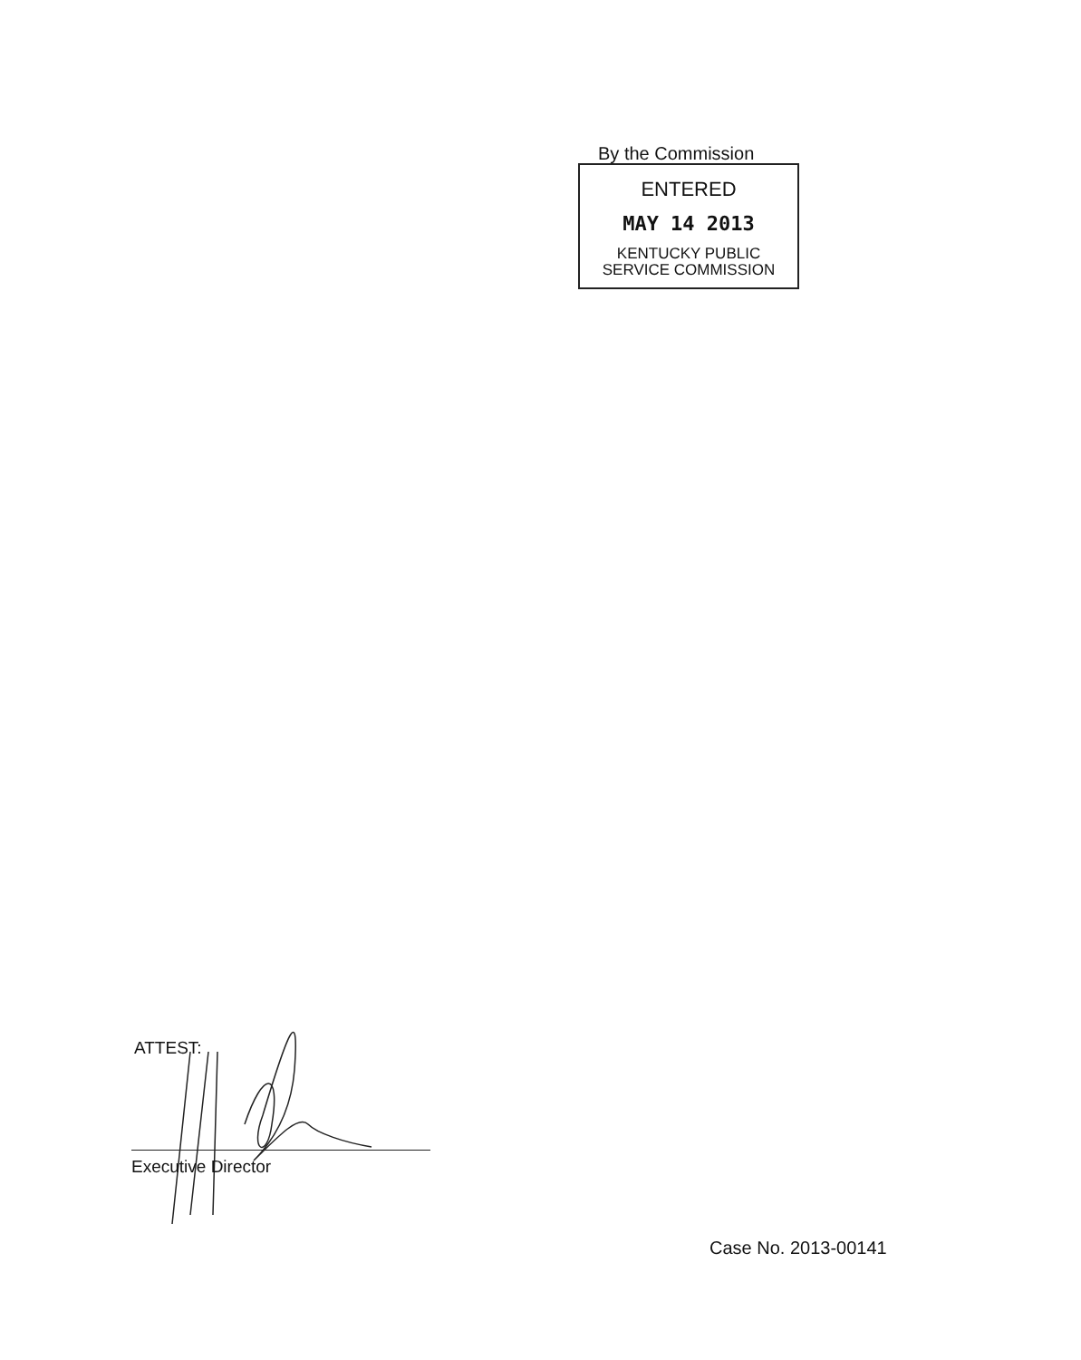By the Commission
ENTERED
MAY 14 2013
KENTUCKY PUBLIC
SERVICE COMMISSION
ATTEST:
Executive Director
Case No. 2013-00141